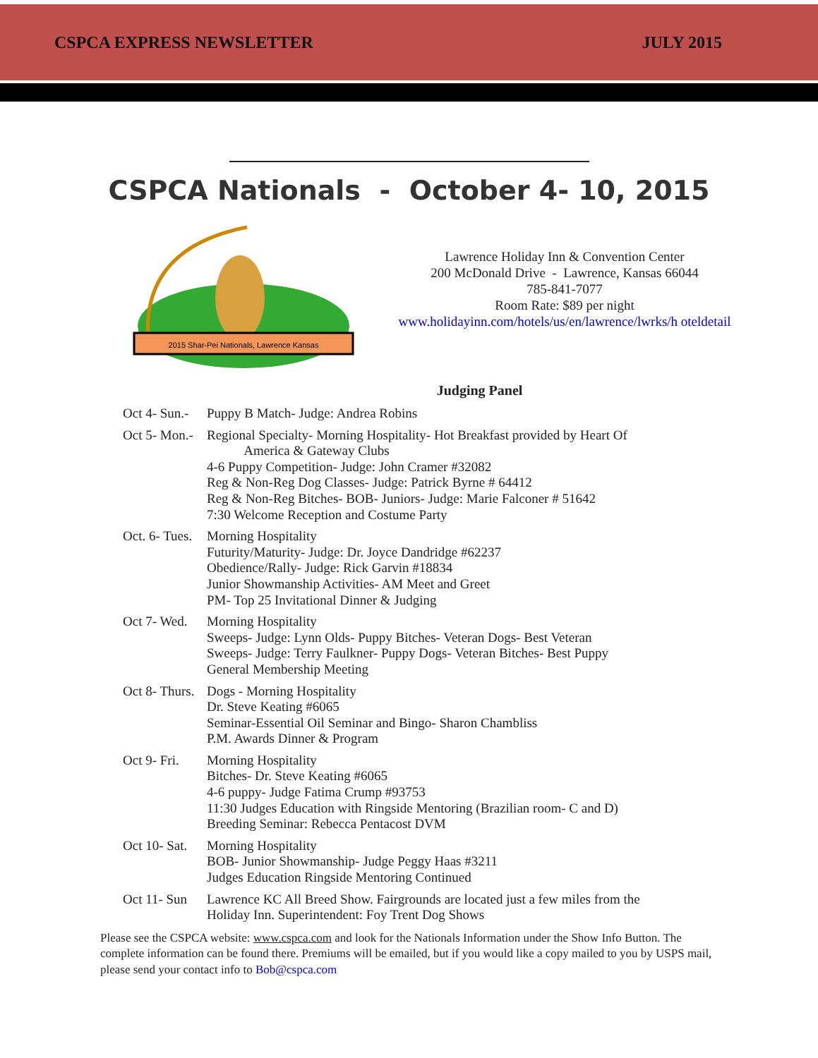CSPCA EXPRESS NEWSLETTER JULY 2015
CSPCA Nationals - October 4- 10, 2015
2015 Shar-Pei Nationals, Lawrence Kansas
Lawrence Holiday Inn & Convention Center
200 McDonald Drive - Lawrence, Kansas 66044
785-841-7077
Room Rate: $89 per night
www.holidayinn.com/hotels/us/en/lawrence/lwrks/h oteldetail
Judging Panel
Oct 4- Sun.-
Puppy B Match- Judge: Andrea Robins
Oct 5- Mon.-
Regional Specialty- Morning Hospitality- Hot Breakfast provided by Heart Of
America & Gateway Clubs
4-6 Puppy Competition- Judge: John Cramer #32082
Reg & Non-Reg Dog Classes- Judge: Patrick Byrne # 64412
Reg & Non-Reg Bitches- BOB- Juniors- Judge: Marie Falconer # 51642
7:30 Welcome Reception and Costume Party
Oct. 6- Tues.
Morning Hospitality
Futurity/Maturity- Judge: Dr. Joyce Dandridge #62237
Obedience/Rally- Judge: Rick Garvin #18834
Junior Showmanship Activities- AM Meet and Greet
PM- Top 25 Invitational Dinner & Judging
Oct 7- Wed.
Morning Hospitality
Sweeps- Judge: Lynn Olds- Puppy Bitches- Veteran Dogs- Best Veteran
Sweeps- Judge: Terry Faulkner- Puppy Dogs- Veteran Bitches- Best Puppy
General Membership Meeting
Oct 8- Thurs.
Dogs - Morning Hospitality
Dr. Steve Keating #6065
Seminar-Essential Oil Seminar and Bingo- Sharon Chambliss
P.M. Awards Dinner & Program
Oct 9- Fri.
Morning Hospitality
Bitches- Dr. Steve Keating #6065
4-6 puppy- Judge Fatima Crump #93753
11:30 Judges Education with Ringside Mentoring (Brazilian room- C and D)
Breeding Seminar: Rebecca Pentacost DVM
Oct 10- Sat.
Morning Hospitality
BOB- Junior Showmanship- Judge Peggy Haas #3211
Judges Education Ringside Mentoring Continued
Oct 11- Sun
Lawrence KC All Breed Show. Fairgrounds are located just a few miles from the
Holiday Inn. Superintendent: Foy Trent Dog Shows
Please see the CSPCA website: www.cspca.com and look for the Nationals Information under the Show Info Button. The complete information can be found there. Premiums will be emailed, but if you would like a copy mailed to you by USPS mail, please send your contact info to Bob@cspca.com